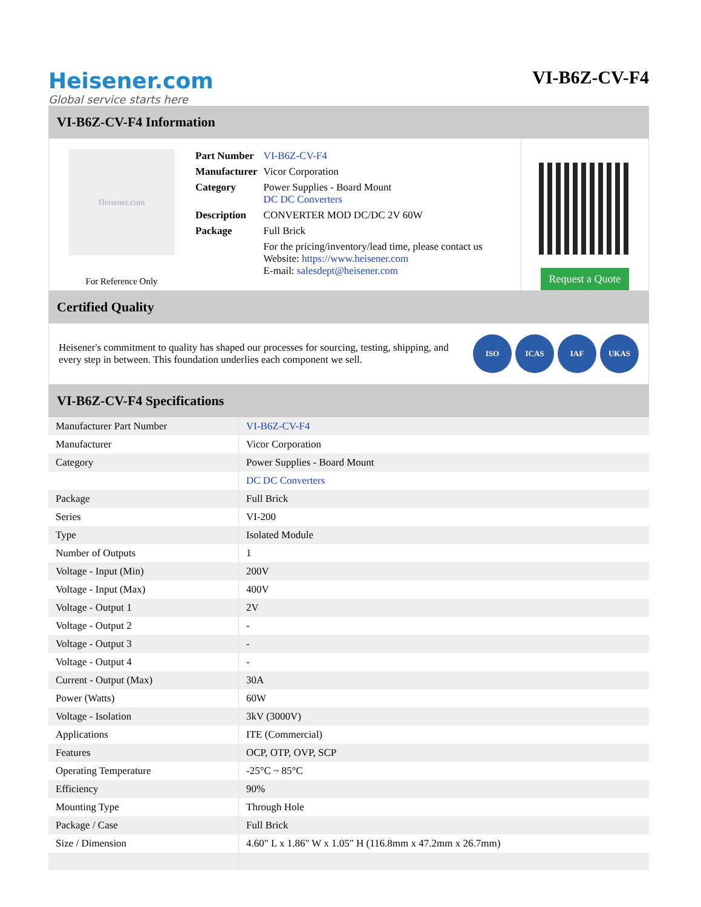Heisener.com
Global service starts here
VI-B6Z-CV-F4
VI-B6Z-CV-F4 Information
Heisener.com
For Reference Only
| Part Number | VI-B6Z-CV-F4 |
| Manufacturer | Vicor Corporation |
| Category | Power Supplies - Board Mount DC DC Converters |
| Description | CONVERTER MOD DC/DC 2V 60W |
| Package | Full Brick |
| | For the pricing/inventory/lead time, please contact us Website: https://www.heisener.com E-mail: salesdept@heisener.com |
Request a Quote
Certified Quality
Heisener's commitment to quality has shaped our processes for sourcing, testing, shipping, and every step in between. This foundation underlies each component we sell.
ISO ICAS IAF UKAS
VI-B6Z-CV-F4 Specifications
| Manufacturer Part Number | VI-B6Z-CV-F4 |
| Manufacturer | Vicor Corporation |
| Category | Power Supplies - Board Mount |
| | DC DC Converters |
| Package | Full Brick |
| Series | VI-200 |
| Type | Isolated Module |
| Number of Outputs | 1 |
| Voltage - Input (Min) | 200V |
| Voltage - Input (Max) | 400V |
| Voltage - Output 1 | 2V |
| Voltage - Output 2 | - |
| Voltage - Output 3 | - |
| Voltage - Output 4 | - |
| Current - Output (Max) | 30A |
| Power (Watts) | 60W |
| Voltage - Isolation | 3kV (3000V) |
| Applications | ITE (Commercial) |
| Features | OCP, OTP, OVP, SCP |
| Operating Temperature | -25°C ~ 85°C |
| Efficiency | 90% |
| Mounting Type | Through Hole |
| Package / Case | Full Brick |
| Size / Dimension | 4.60" L x 1.86" W x 1.05" H (116.8mm x 47.2mm x 26.7mm) |